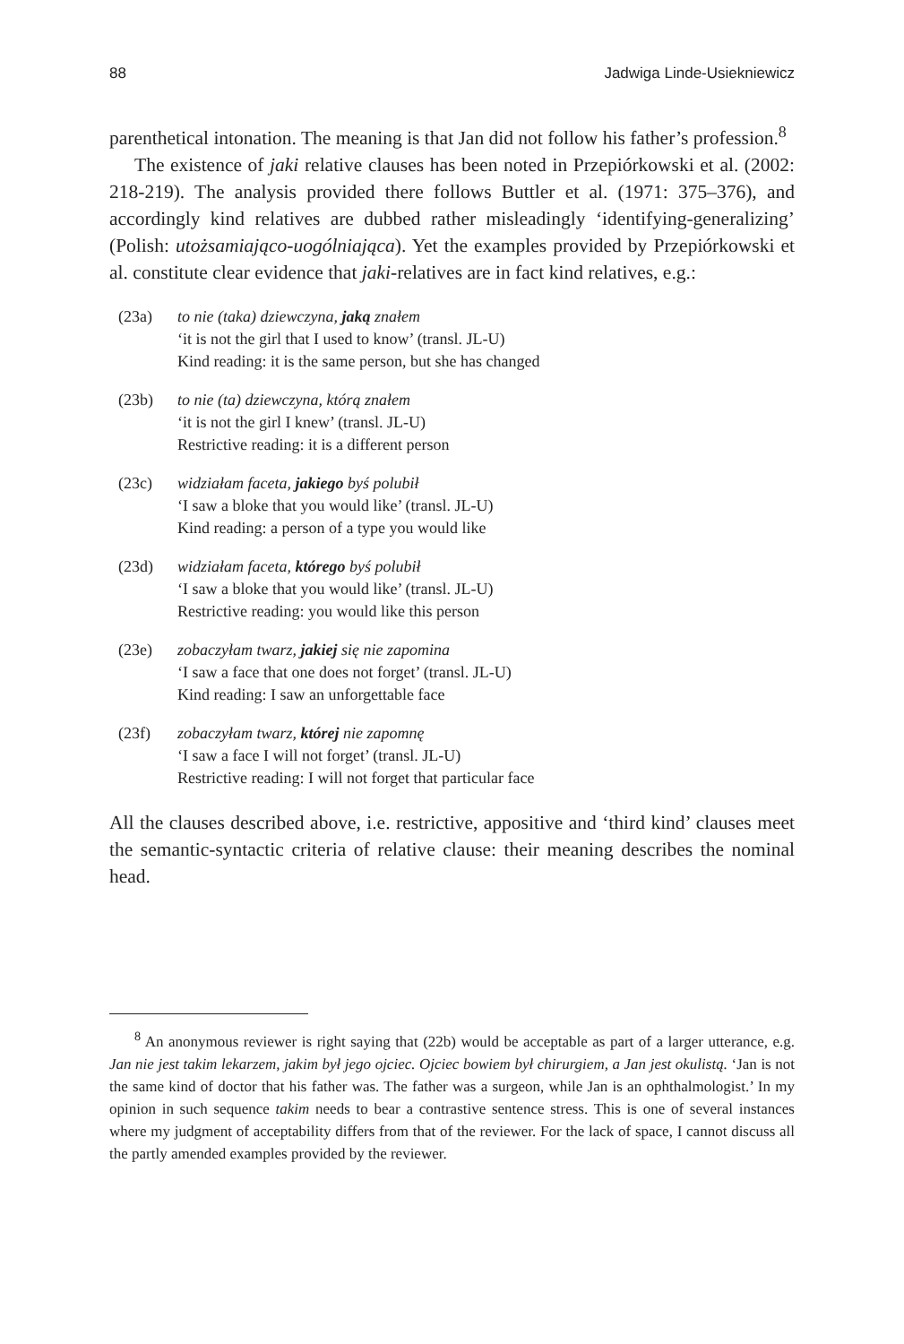88 Jadwiga Linde-Usiekniewicz
parenthetical intonation. The meaning is that Jan did not follow his father’s profession.<sup>8</sup>
The existence of jaki relative clauses has been noted in Przepiórkowski et al. (2002: 218-219). The analysis provided there follows Buttler et al. (1971: 375–376), and accordingly kind relatives are dubbed rather misleadingly ‘identifying-generalizing’ (Polish: utożsamiająco-uogólniająca). Yet the examples provided by Przepiórkowski et al. constitute clear evidence that jaki-relatives are in fact kind relatives, e.g.:
(23a) to nie (taka) dziewczyna, jaką znałem
‘it is not the girl that I used to know’ (transl. JL-U)
Kind reading: it is the same person, but she has changed
(23b) to nie (ta) dziewczyna, którą znałem
‘it is not the girl I knew’ (transl. JL-U)
Restrictive reading: it is a different person
(23c) widziałam faceta, jakiego byś polubił
‘I saw a bloke that you would like’ (transl. JL-U)
Kind reading: a person of a type you would like
(23d) widziałam faceta, którego byś polubił
‘I saw a bloke that you would like’ (transl. JL-U)
Restrictive reading: you would like this person
(23e) zobaczyłam twarz, jakiej się nie zapomina
‘I saw a face that one does not forget’ (transl. JL-U)
Kind reading: I saw an unforgettable face
(23f) zobaczyłam twarz, której nie zapomnę
‘I saw a face I will not forget’ (transl. JL-U)
Restrictive reading: I will not forget that particular face
All the clauses described above, i.e. restrictive, appositive and ‘third kind’ clauses meet the semantic-syntactic criteria of relative clause: their meaning describes the nominal head.
<sup>8</sup> An anonymous reviewer is right saying that (22b) would be acceptable as part of a larger utterance, e.g. Jan nie jest takim lekarzem, jakim był jego ojciec. Ojciec bowiem był chirurgiem, a Jan jest okulistą. ‘Jan is not the same kind of doctor that his father was. The father was a surgeon, while Jan is an ophthalmologist.’ In my opinion in such sequence takim needs to bear a contrastive sentence stress. This is one of several instances where my judgment of acceptability differs from that of the reviewer. For the lack of space, I cannot discuss all the partly amended examples provided by the reviewer.